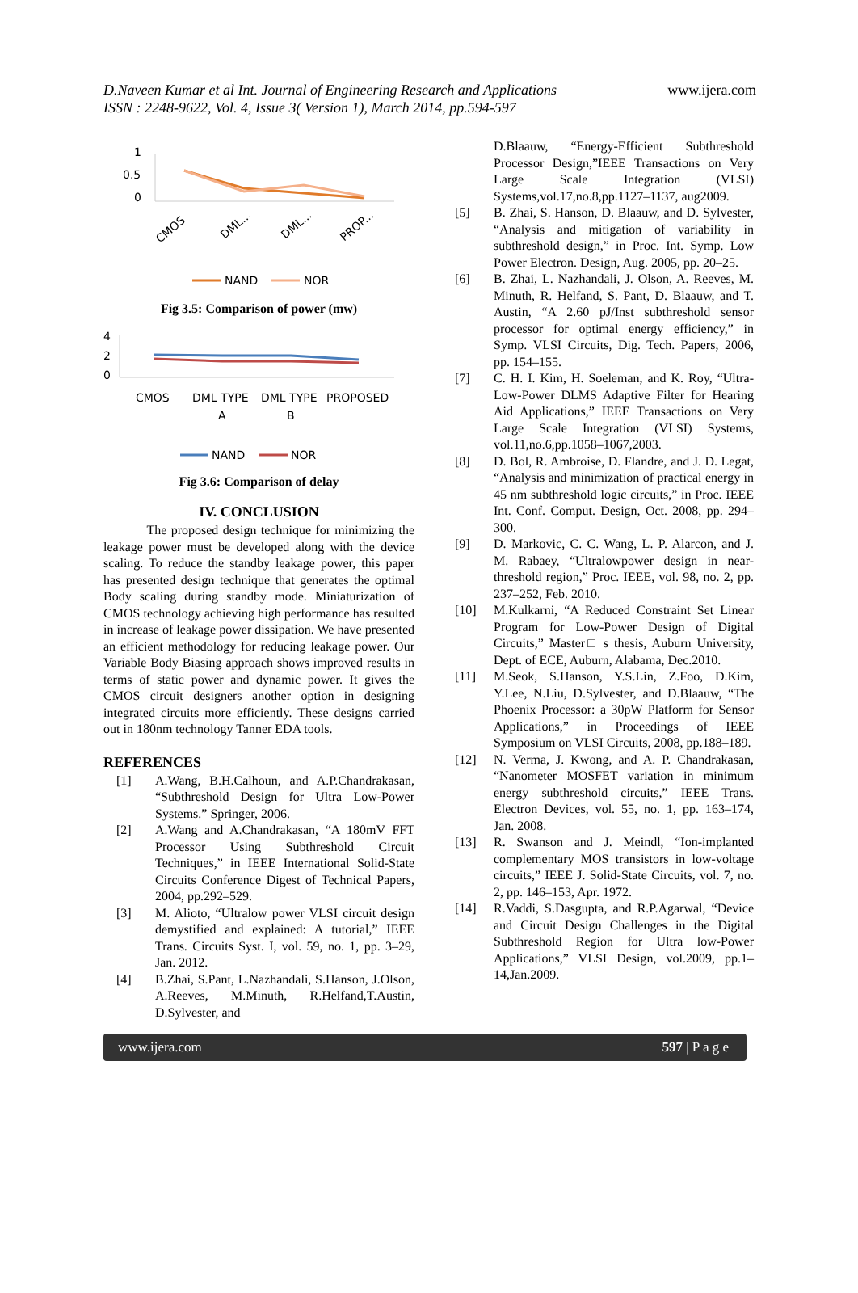D.Naveen Kumar et al Int. Journal of Engineering Research and Applications
ISSN : 2248-9622, Vol. 4, Issue 3( Version 1), March 2014, pp.594-597
www.ijera.com
1
0.5
0
CMOS
DML...
DML...
PROP...
NAND
NOR
Fig 3.5: Comparison of power (mw)
4
2
0
CMOS
DML TYPE
A
DML TYPE
B
PROPOSED
NAND
NOR
Fig 3.6: Comparison of delay
IV. CONCLUSION
The proposed design technique for minimizing the leakage power must be developed along with the device scaling. To reduce the standby leakage power, this paper has presented design technique that generates the optimal Body scaling during standby mode. Miniaturization of CMOS technology achieving high performance has resulted in increase of leakage power dissipation. We have presented an efficient methodology for reducing leakage power. Our Variable Body Biasing approach shows improved results in terms of static power and dynamic power. It gives the CMOS circuit designers another option in designing integrated circuits more efficiently. These designs carried out in 180nm technology Tanner EDA tools.
REFERENCES
[1] A.Wang, B.H.Calhoun, and A.P.Chandrakasan, “Subthreshold Design for Ultra Low-Power Systems.” Springer, 2006.
[2] A.Wang and A.Chandrakasan, “A 180mV FFT Processor Using Subthreshold Circuit Techniques,” in IEEE International Solid-State Circuits Conference Digest of Technical Papers, 2004, pp.292–529.
[3] M. Alioto, “Ultralow power VLSI circuit design demystified and explained: A tutorial,” IEEE Trans. Circuits Syst. I, vol. 59, no. 1, pp. 3–29, Jan. 2012.
[4] B.Zhai, S.Pant, L.Nazhandali, S.Hanson, J.Olson, A.Reeves, M.Minuth, R.Helfand,T.Austin, D.Sylvester, and
D.Blaauw, “Energy-Efficient Subthreshold Processor Design,”IEEE Transactions on Very Large Scale Integration (VLSI) Systems,vol.17,no.8,pp.1127–1137, aug2009.
[5] B. Zhai, S. Hanson, D. Blaauw, and D. Sylvester, “Analysis and mitigation of variability in subthreshold design,” in Proc. Int. Symp. Low Power Electron. Design, Aug. 2005, pp. 20–25.
[6] B. Zhai, L. Nazhandali, J. Olson, A. Reeves, M. Minuth, R. Helfand, S. Pant, D. Blaauw, and T. Austin, “A 2.60 pJ/Inst subthreshold sensor processor for optimal energy efficiency,” in Symp. VLSI Circuits, Dig. Tech. Papers, 2006, pp. 154–155.
[7] C. H. I. Kim, H. Soeleman, and K. Roy, “Ultra-Low-Power DLMS Adaptive Filter for Hearing Aid Applications,” IEEE Transactions on Very Large Scale Integration (VLSI) Systems, vol.11,no.6,pp.1058–1067,2003.
[8] D. Bol, R. Ambroise, D. Flandre, and J. D. Legat, “Analysis and minimization of practical energy in 45 nm subthreshold logic circuits,” in Proc. IEEE Int. Conf. Comput. Design, Oct. 2008, pp. 294–300.
[9] D. Markovic, C. C. Wang, L. P. Alarcon, and J. M. Rabaey, “Ultralowpower design in near-threshold region,” Proc. IEEE, vol. 98, no. 2, pp. 237–252, Feb. 2010.
[10] M.Kulkarni, “A Reduced Constraint Set Linear Program for Low-Power Design of Digital Circuits,” Master□ s thesis, Auburn University, Dept. of ECE, Auburn, Alabama, Dec.2010.
[11] M.Seok, S.Hanson, Y.S.Lin, Z.Foo, D.Kim, Y.Lee, N.Liu, D.Sylvester, and D.Blaauw, “The Phoenix Processor: a 30pW Platform for Sensor Applications,” in Proceedings of IEEE Symposium on VLSI Circuits, 2008, pp.188–189.
[12] N. Verma, J. Kwong, and A. P. Chandrakasan, “Nanometer MOSFET variation in minimum energy subthreshold circuits,” IEEE Trans. Electron Devices, vol. 55, no. 1, pp. 163–174, Jan. 2008.
[13] R. Swanson and J. Meindl, “Ion-implanted complementary MOS transistors in low-voltage circuits,” IEEE J. Solid-State Circuits, vol. 7, no. 2, pp. 146–153, Apr. 1972.
[14] R.Vaddi, S.Dasgupta, and R.P.Agarwal, “Device and Circuit Design Challenges in the Digital Subthreshold Region for Ultra low-Power Applications,” VLSI Design, vol.2009, pp.1–14,Jan.2009.
www.ijera.com 597 | P a g e